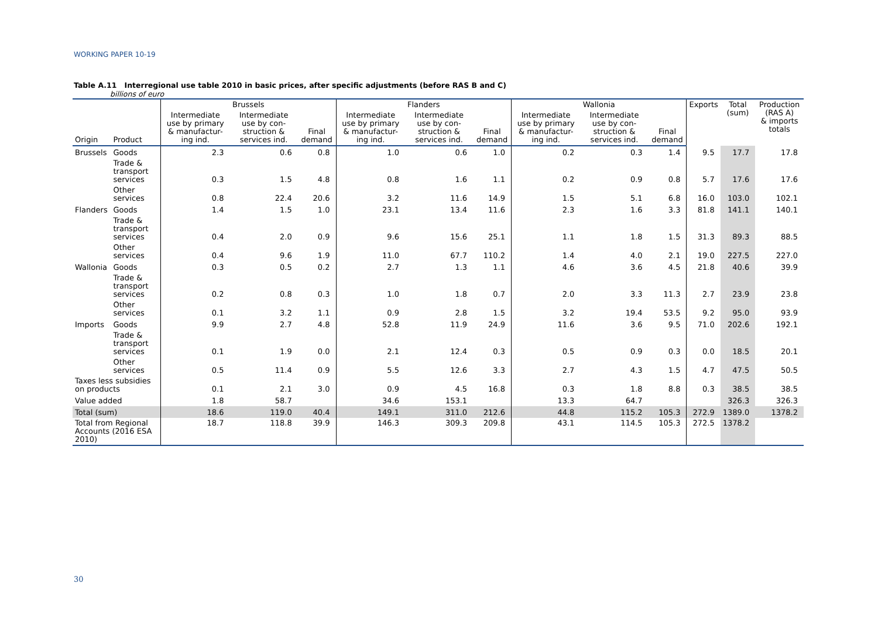WORKING PAPER 10-19
Table A.11 Interregional use table 2010 in basic prices, after specific adjustments (before RAS B and C)
billions of euro
| | | Brussels | | | Flanders | | | Wallonia | | | Exports | Total (sum) | Production (RAS A) & imports totals |
| --- | --- | --- | --- | --- | --- | --- | --- | --- | --- | --- | --- | --- | --- |
| Origin | Product | Intermediate use by primary & manufactur-ing ind. | Intermediate use by con-struction & services ind. | Final demand | Intermediate use by primary & manufactur-ing ind. | Intermediate use by con-struction & services ind. | Final demand | Intermediate use by primary & manufactur-ing ind. | Intermediate use by con-struction & services ind. | Final demand | | | |
| Brussels | Goods | 2.3 | 0.6 | 0.8 | 1.0 | 0.6 | 1.0 | 0.2 | 0.3 | 1.4 | 9.5 | 17.7 | 17.8 |
| | Trade & transport services | 0.3 | 1.5 | 4.8 | 0.8 | 1.6 | 1.1 | 0.2 | 0.9 | 0.8 | 5.7 | 17.6 | 17.6 |
| | Other services | 0.8 | 22.4 | 20.6 | 3.2 | 11.6 | 14.9 | 1.5 | 5.1 | 6.8 | 16.0 | 103.0 | 102.1 |
| Flanders | Goods | 1.4 | 1.5 | 1.0 | 23.1 | 13.4 | 11.6 | 2.3 | 1.6 | 3.3 | 81.8 | 141.1 | 140.1 |
| | Trade & transport services | 0.4 | 2.0 | 0.9 | 9.6 | 15.6 | 25.1 | 1.1 | 1.8 | 1.5 | 31.3 | 89.3 | 88.5 |
| | Other services | 0.4 | 9.6 | 1.9 | 11.0 | 67.7 | 110.2 | 1.4 | 4.0 | 2.1 | 19.0 | 227.5 | 227.0 |
| Wallonia | Goods | 0.3 | 0.5 | 0.2 | 2.7 | 1.3 | 1.1 | 4.6 | 3.6 | 4.5 | 21.8 | 40.6 | 39.9 |
| | Trade & transport services | 0.2 | 0.8 | 0.3 | 1.0 | 1.8 | 0.7 | 2.0 | 3.3 | 11.3 | 2.7 | 23.9 | 23.8 |
| | Other services | 0.1 | 3.2 | 1.1 | 0.9 | 2.8 | 1.5 | 3.2 | 19.4 | 53.5 | 9.2 | 95.0 | 93.9 |
| Imports | Goods | 9.9 | 2.7 | 4.8 | 52.8 | 11.9 | 24.9 | 11.6 | 3.6 | 9.5 | 71.0 | 202.6 | 192.1 |
| | Trade & transport services | 0.1 | 1.9 | 0.0 | 2.1 | 12.4 | 0.3 | 0.5 | 0.9 | 0.3 | 0.0 | 18.5 | 20.1 |
| | Other services | 0.5 | 11.4 | 0.9 | 5.5 | 12.6 | 3.3 | 2.7 | 4.3 | 1.5 | 4.7 | 47.5 | 50.5 |
| Taxes less subsidies on products | | 0.1 | 2.1 | 3.0 | 0.9 | 4.5 | 16.8 | 0.3 | 1.8 | 8.8 | 0.3 | 38.5 | 38.5 |
| Value added | | 1.8 | 58.7 | | 34.6 | 153.1 | | 13.3 | 64.7 | | | 326.3 | 326.3 |
| Total (sum) | | 18.6 | 119.0 | 40.4 | 149.1 | 311.0 | 212.6 | 44.8 | 115.2 | 105.3 | 272.9 | 1389.0 | 1378.2 |
| Total from Regional Accounts (2016 ESA 2010) | | 18.7 | 118.8 | 39.9 | 146.3 | 309.3 | 209.8 | 43.1 | 114.5 | 105.3 | 272.5 | 1378.2 | |
30